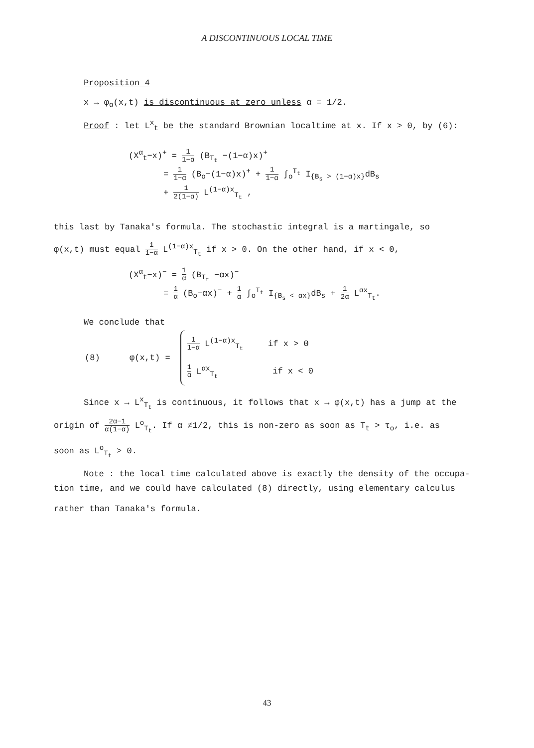A DISCONTINUOUS LOCAL TIME
Proposition 4
x → φ<sub>α</sub>(x,t) is discontinuous at zero unless α = 1/2.
Proof : let L<sup>x</sup><sub>t</sub> be the standard Brownian localtime at x. If x > 0, by (6):
(X<sup>α</sup><sub>t</sub>−x)<sup>+</sup> = 1 1−α (B<sub>T<sub>t</sub></sub> −(1−α)x)<sup>+</sup>
= 1 1−α (B<sub>o</sub>−(1−α)x)<sup>+</sup> + 1 1−α ∫<sub>o</sub><sup>T<sub>t</sub></sup> I<sub>{B<sub>s</sub> > (1−α)x}</sub>dB<sub>s</sub>
+ 1 2(1−α) L<sup>(1−α)x</sup><sub>T<sub>t</sub></sub> ,
this last by Tanaka's formula. The stochastic integral is a martingale, so
φ(x,t) must equal 1 1−α L<sup>(1−α)x</sup><sub>T<sub>t</sub></sub> if x > 0. On the other hand, if x < 0,
(X<sup>α</sup><sub>t</sub>−x)<sup>−</sup> = 1 α (B<sub>T<sub>t</sub></sub> −αx)<sup>−</sup>
= 1 α (B<sub>o</sub>−αx)<sup>−</sup> + 1 α ∫<sub>o</sub><sup>T<sub>t</sub></sup> I<sub>{B<sub>s</sub> < αx}</sub>dB<sub>s</sub> + 1 2α L<sup>αx</sup><sub>T<sub>t</sub></sub>.
We conclude that
(8) φ(x,t) =
1 1−α L<sup>(1−α)x</sup><sub>T<sub>t</sub></sub> if x > 0
1 α L<sup>αx</sup><sub>T<sub>t</sub></sub> if x < 0
Since x → L<sup>x</sup><sub>T<sub>t</sub></sub> is continuous, it follows that x → φ(x,t) has a jump at the
origin of 2α−1 α(1−α) L<sup>o</sup><sub>T<sub>t</sub></sub>. If α ≠1/2, this is non-zero as soon as T<sub>t</sub> > τ<sub>o</sub>, i.e. as
soon as L<sup>o</sup><sub>T<sub>t</sub></sub> > 0.
Note : the local time calculated above is exactly the density of the occupa-
tion time, and we could have calculated (8) directly, using elementary calculus
rather than Tanaka's formula.
43